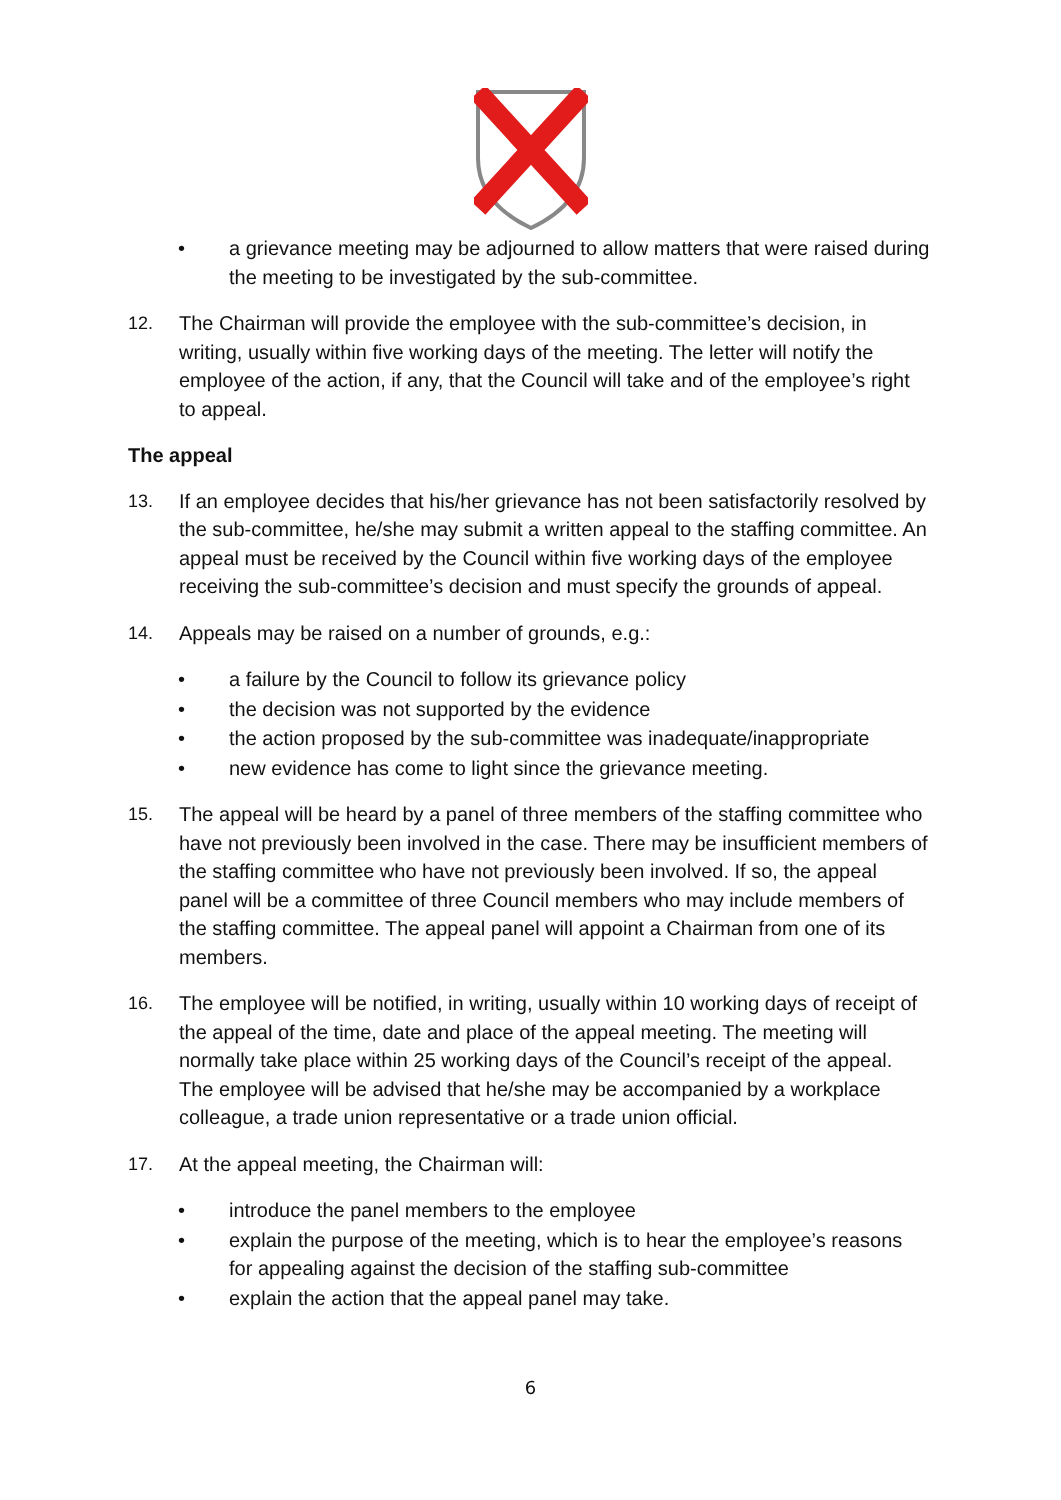• a grievance meeting may be adjourned to allow matters that were raised during the meeting to be investigated by the sub-committee.
12. The Chairman will provide the employee with the sub-committee’s decision, in writing, usually within five working days of the meeting. The letter will notify the employee of the action, if any, that the Council will take and of the employee’s right to appeal.
The appeal
13. If an employee decides that his/her grievance has not been satisfactorily resolved by the sub-committee, he/she may submit a written appeal to the staffing committee. An appeal must be received by the Council within five working days of the employee receiving the sub-committee’s decision and must specify the grounds of appeal.
14. Appeals may be raised on a number of grounds, e.g.:
• a failure by the Council to follow its grievance policy
• the decision was not supported by the evidence
• the action proposed by the sub-committee was inadequate/inappropriate
• new evidence has come to light since the grievance meeting.
15. The appeal will be heard by a panel of three members of the staffing committee who have not previously been involved in the case. There may be insufficient members of the staffing committee who have not previously been involved. If so, the appeal panel will be a committee of three Council members who may include members of the staffing committee. The appeal panel will appoint a Chairman from one of its members.
16. The employee will be notified, in writing, usually within 10 working days of receipt of the appeal of the time, date and place of the appeal meeting. The meeting will normally take place within 25 working days of the Council’s receipt of the appeal. The employee will be advised that he/she may be accompanied by a workplace colleague, a trade union representative or a trade union official.
17. At the appeal meeting, the Chairman will:
• introduce the panel members to the employee
• explain the purpose of the meeting, which is to hear the employee’s reasons for appealing against the decision of the staffing sub-committee
• explain the action that the appeal panel may take.
6